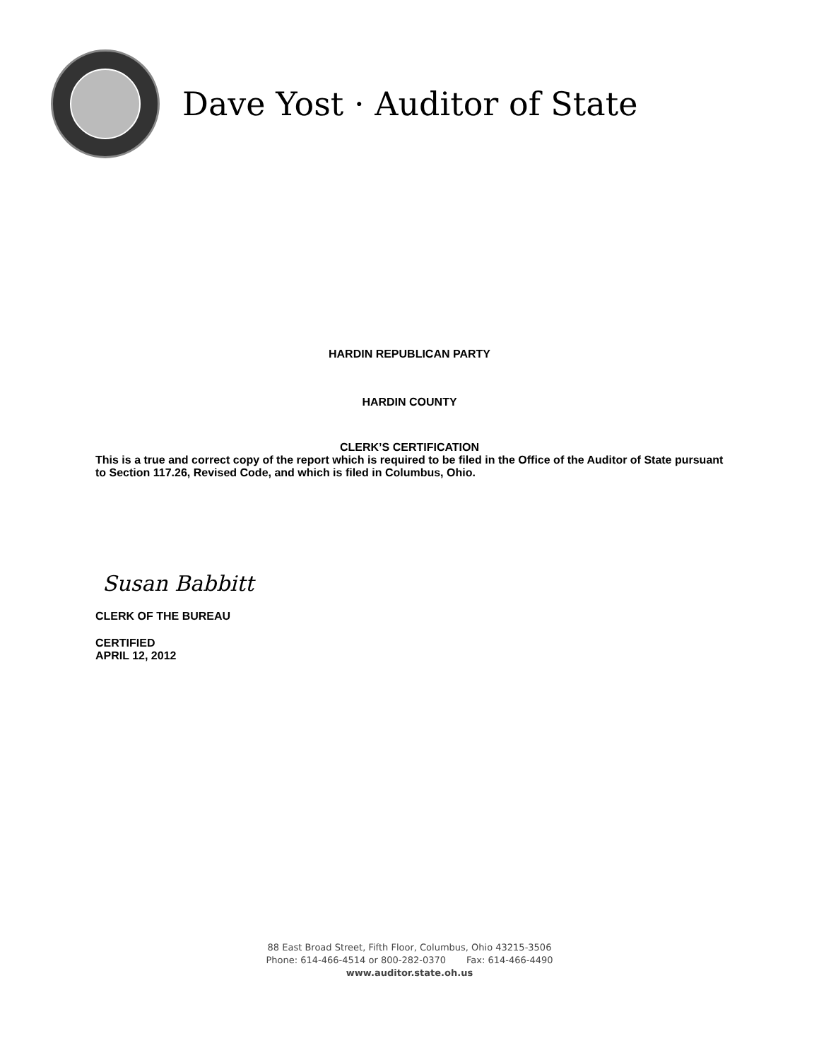Dave Yost · Auditor of State
HARDIN REPUBLICAN PARTY
HARDIN COUNTY
CLERK’S CERTIFICATION
This is a true and correct copy of the report which is required to be filed in the Office of the Auditor of State pursuant to Section 117.26, Revised Code, and which is filed in Columbus, Ohio.
Susan Babbitt
CLERK OF THE BUREAU
CERTIFIED
APRIL 12, 2012
88 East Broad Street, Fifth Floor, Columbus, Ohio 43215-3506
Phone: 614-466-4514 or 800-282-0370 Fax: 614-466-4490
www.auditor.state.oh.us